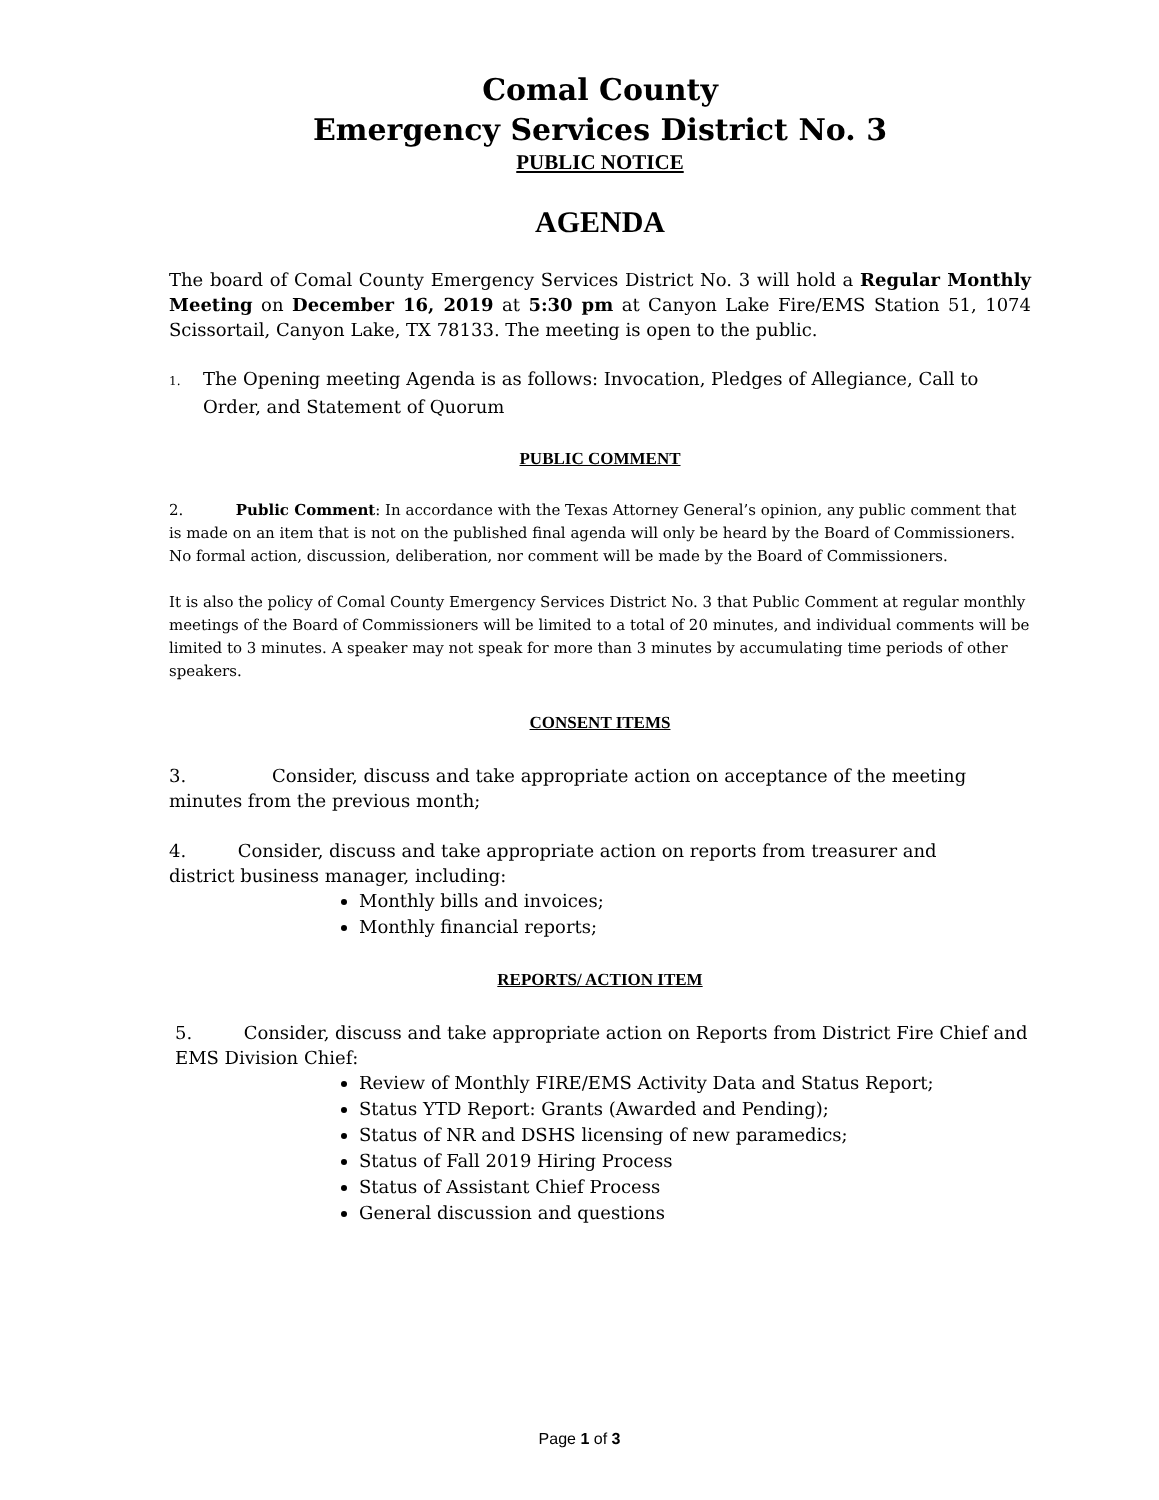Comal County
Emergency Services District No. 3
PUBLIC NOTICE
AGENDA
The board of Comal County Emergency Services District No. 3 will hold a Regular Monthly Meeting on December 16, 2019 at 5:30 pm at Canyon Lake Fire/EMS Station 51, 1074 Scissortail, Canyon Lake, TX 78133. The meeting is open to the public.
1. The Opening meeting Agenda is as follows: Invocation, Pledges of Allegiance, Call to Order, and Statement of Quorum
PUBLIC COMMENT
2. Public Comment: In accordance with the Texas Attorney General’s opinion, any public comment that is made on an item that is not on the published final agenda will only be heard by the Board of Commissioners. No formal action, discussion, deliberation, nor comment will be made by the Board of Commissioners.
It is also the policy of Comal County Emergency Services District No. 3 that Public Comment at regular monthly meetings of the Board of Commissioners will be limited to a total of 20 minutes, and individual comments will be limited to 3 minutes. A speaker may not speak for more than 3 minutes by accumulating time periods of other speakers.
CONSENT ITEMS
3. Consider, discuss and take appropriate action on acceptance of the meeting minutes from the previous month;
4. Consider, discuss and take appropriate action on reports from treasurer and
district business manager, including:
Monthly bills and invoices;
Monthly financial reports;
REPORTS/ ACTION ITEM
5. Consider, discuss and take appropriate action on Reports from District Fire Chief and EMS Division Chief:
Review of Monthly FIRE/EMS Activity Data and Status Report;
Status YTD Report: Grants (Awarded and Pending);
Status of NR and DSHS licensing of new paramedics;
Status of Fall 2019 Hiring Process
Status of Assistant Chief Process
General discussion and questions
Page 1 of 3